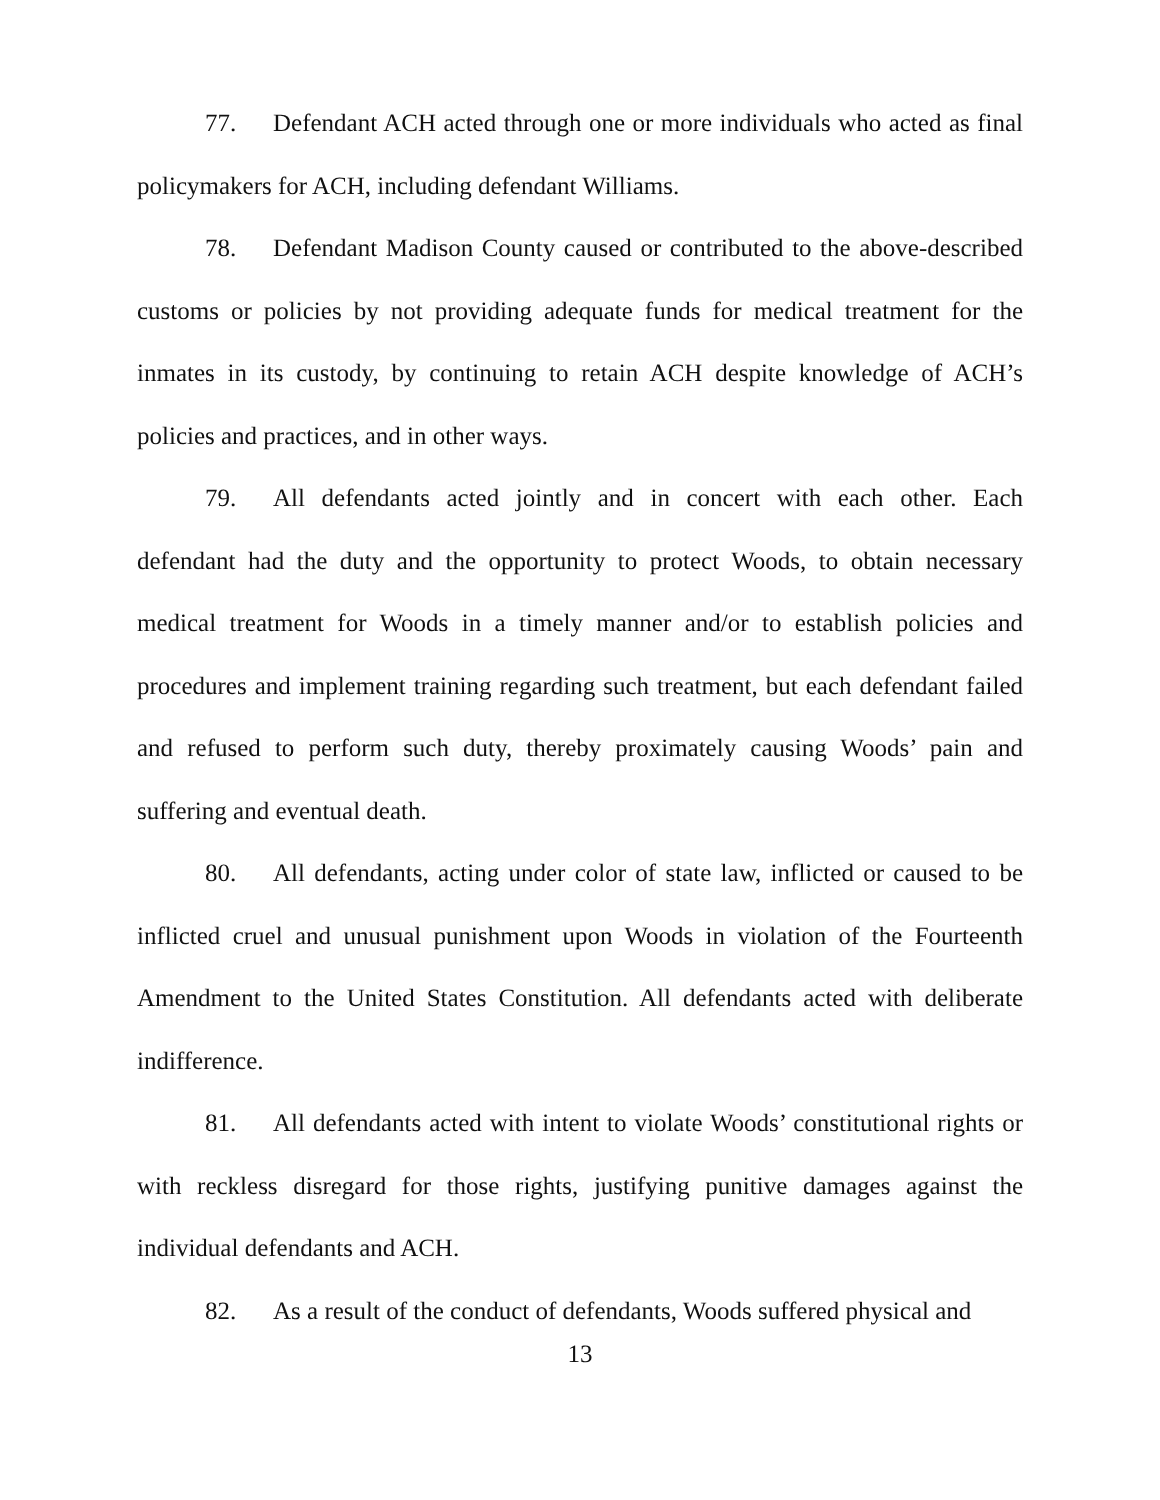77. Defendant ACH acted through one or more individuals who acted as final policymakers for ACH, including defendant Williams.
78. Defendant Madison County caused or contributed to the above-described customs or policies by not providing adequate funds for medical treatment for the inmates in its custody, by continuing to retain ACH despite knowledge of ACH’s policies and practices, and in other ways.
79. All defendants acted jointly and in concert with each other. Each defendant had the duty and the opportunity to protect Woods, to obtain necessary medical treatment for Woods in a timely manner and/or to establish policies and procedures and implement training regarding such treatment, but each defendant failed and refused to perform such duty, thereby proximately causing Woods’ pain and suffering and eventual death.
80. All defendants, acting under color of state law, inflicted or caused to be inflicted cruel and unusual punishment upon Woods in violation of the Fourteenth Amendment to the United States Constitution. All defendants acted with deliberate indifference.
81. All defendants acted with intent to violate Woods’ constitutional rights or with reckless disregard for those rights, justifying punitive damages against the individual defendants and ACH.
82. As a result of the conduct of defendants, Woods suffered physical and
13